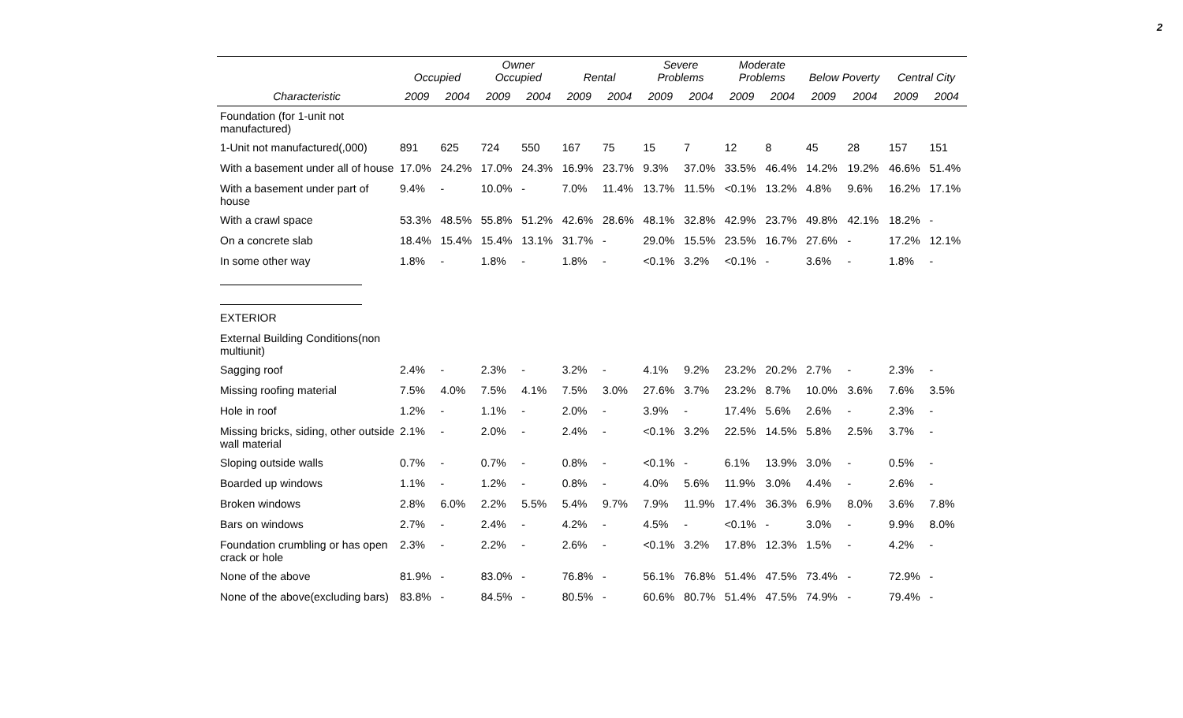2
| | Occupied | | Owner Occupied | | Rental | | Severe Problems | | Moderate Problems | | Below Poverty | | Central City | |
| --- | --- | --- | --- | --- | --- | --- | --- | --- | --- | --- | --- | --- | --- | --- |
| Characteristic | 2009 | 2004 | 2009 | 2004 | 2009 | 2004 | 2009 | 2004 | 2009 | 2004 | 2009 | 2004 | 2009 | 2004 |
| Foundation (for 1-unit not manufactured) | | | | | | | | | | | | | | |
| 1-Unit not manufactured(,000) | 891 | 625 | 724 | 550 | 167 | 75 | 15 | 7 | 12 | 8 | 45 | 28 | 157 | 151 |
| With a basement under all of house | 17.0% | 24.2% | 17.0% | 24.3% | 16.9% | 23.7% | 9.3% | 37.0% | 33.5% | 46.4% | 14.2% | 19.2% | 46.6% | 51.4% |
| With a basement under part of house | 9.4% | - | 10.0% | - | 7.0% | 11.4% | 13.7% | 11.5% | <0.1% | 13.2% | 4.8% | 9.6% | 16.2% | 17.1% |
| With a crawl space | 53.3% | 48.5% | 55.8% | 51.2% | 42.6% | 28.6% | 48.1% | 32.8% | 42.9% | 23.7% | 49.8% | 42.1% | 18.2% | - |
| On a concrete slab | 18.4% | 15.4% | 15.4% | 13.1% | 31.7% | - | 29.0% | 15.5% | 23.5% | 16.7% | 27.6% | - | 17.2% | 12.1% |
| In some other way | 1.8% | - | 1.8% | - | 1.8% | - | <0.1% | 3.2% | <0.1% | - | 3.6% | - | 1.8% | - |
| EXTERIOR | | | | | | | | | | | | | | |
| External Building Conditions(non multiunit) | | | | | | | | | | | | | | |
| Sagging roof | 2.4% | - | 2.3% | - | 3.2% | - | 4.1% | 9.2% | 23.2% | 20.2% | 2.7% | - | 2.3% | - |
| Missing roofing material | 7.5% | 4.0% | 7.5% | 4.1% | 7.5% | 3.0% | 27.6% | 3.7% | 23.2% | 8.7% | 10.0% | 3.6% | 7.6% | 3.5% |
| Hole in roof | 1.2% | - | 1.1% | - | 2.0% | - | 3.9% | - | 17.4% | 5.6% | 2.6% | - | 2.3% | - |
| Missing bricks, siding, other outside wall material | 2.1% | - | 2.0% | - | 2.4% | - | <0.1% | 3.2% | 22.5% | 14.5% | 5.8% | 2.5% | 3.7% | - |
| Sloping outside walls | 0.7% | - | 0.7% | - | 0.8% | - | <0.1% | - | 6.1% | 13.9% | 3.0% | - | 0.5% | - |
| Boarded up windows | 1.1% | - | 1.2% | - | 0.8% | - | 4.0% | 5.6% | 11.9% | 3.0% | 4.4% | - | 2.6% | - |
| Broken windows | 2.8% | 6.0% | 2.2% | 5.5% | 5.4% | 9.7% | 7.9% | 11.9% | 17.4% | 36.3% | 6.9% | 8.0% | 3.6% | 7.8% |
| Bars on windows | 2.7% | - | 2.4% | - | 4.2% | - | 4.5% | - | <0.1% | - | 3.0% | - | 9.9% | 8.0% |
| Foundation crumbling or has open crack or hole | 2.3% | - | 2.2% | - | 2.6% | - | <0.1% | 3.2% | 17.8% | 12.3% | 1.5% | - | 4.2% | - |
| None of the above | 81.9% | - | 83.0% | - | 76.8% | - | 56.1% | 76.8% | 51.4% | 47.5% | 73.4% | - | 72.9% | - |
| None of the above(excluding bars) | 83.8% | - | 84.5% | - | 80.5% | - | 60.6% | 80.7% | 51.4% | 47.5% | 74.9% | - | 79.4% | - |